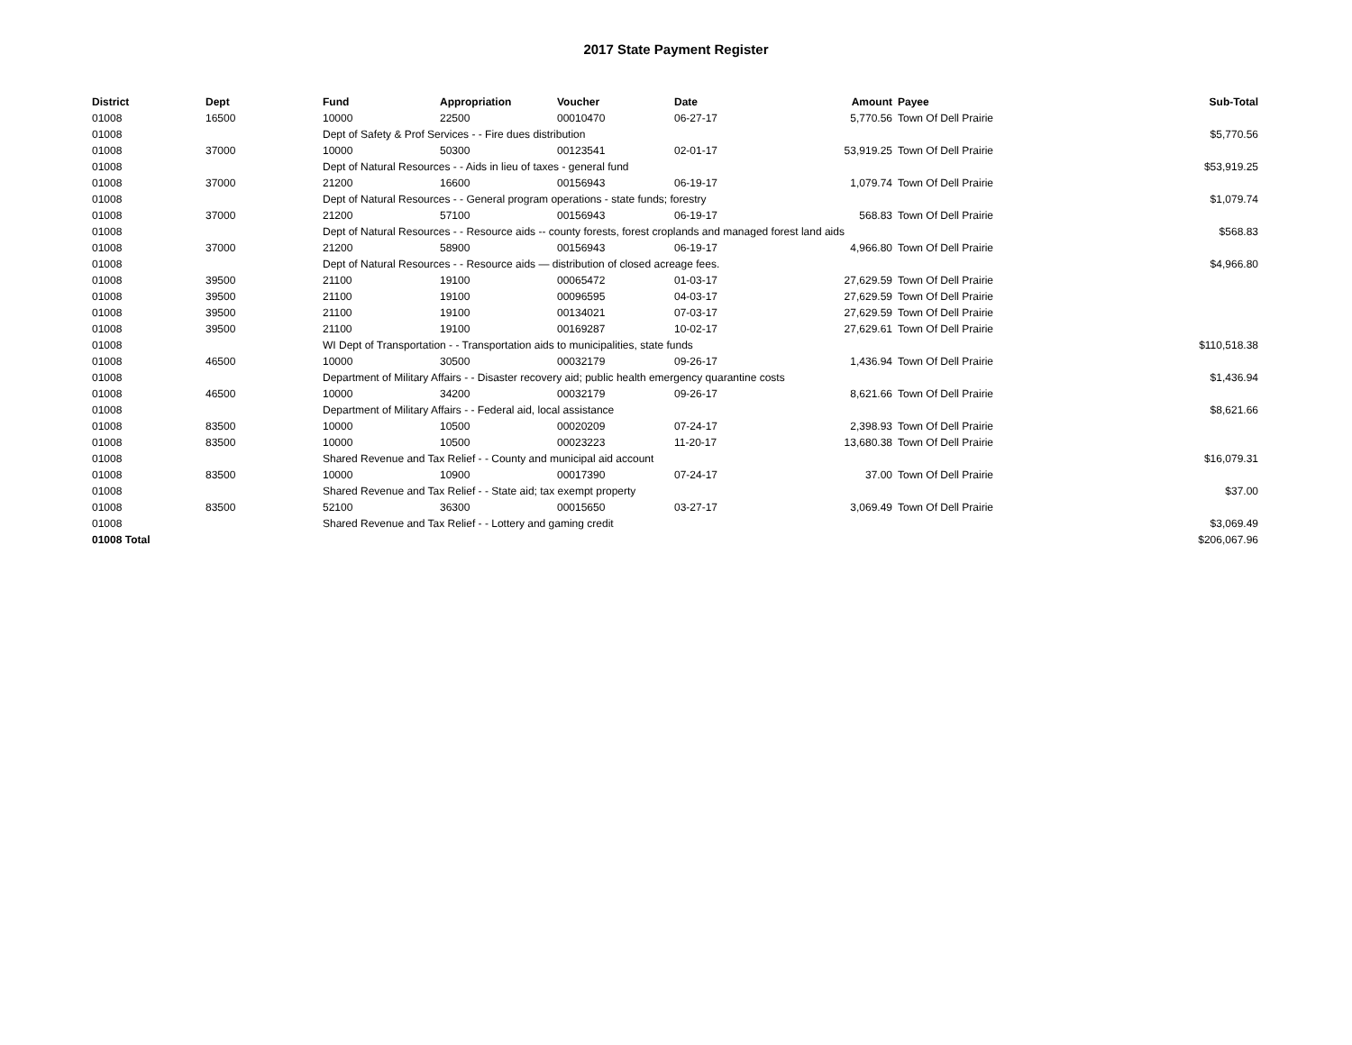2017 State Payment Register
| District | Dept | Fund | Appropriation | Voucher | Date | Amount | | Payee | Sub-Total |
| --- | --- | --- | --- | --- | --- | --- | --- | --- | --- |
| 01008 | 16500 | 10000 | 22500 | 00010470 | 06-27-17 | 5,770.56 | | Town Of Dell Prairie | |
| 01008 | | Dept of Safety & Prof Services - - Fire dues distribution | | | | | | | $5,770.56 |
| 01008 | 37000 | 10000 | 50300 | 00123541 | 02-01-17 | 53,919.25 | | Town Of Dell Prairie | |
| 01008 | | Dept of Natural Resources - - Aids in lieu of taxes - general fund | | | | | | | $53,919.25 |
| 01008 | 37000 | 21200 | 16600 | 00156943 | 06-19-17 | 1,079.74 | | Town Of Dell Prairie | |
| 01008 | | Dept of Natural Resources - - General program operations - state funds; forestry | | | | | | | $1,079.74 |
| 01008 | 37000 | 21200 | 57100 | 00156943 | 06-19-17 | 568.83 | | Town Of Dell Prairie | |
| 01008 | | Dept of Natural Resources - - Resource aids -- county forests, forest croplands and managed forest land aids | | | | | | | $568.83 |
| 01008 | 37000 | 21200 | 58900 | 00156943 | 06-19-17 | 4,966.80 | | Town Of Dell Prairie | |
| 01008 | | Dept of Natural Resources - - Resource aids — distribution of closed acreage fees. | | | | | | | $4,966.80 |
| 01008 | 39500 | 21100 | 19100 | 00065472 | 01-03-17 | 27,629.59 | | Town Of Dell Prairie | |
| 01008 | 39500 | 21100 | 19100 | 00096595 | 04-03-17 | 27,629.59 | | Town Of Dell Prairie | |
| 01008 | 39500 | 21100 | 19100 | 00134021 | 07-03-17 | 27,629.59 | | Town Of Dell Prairie | |
| 01008 | 39500 | 21100 | 19100 | 00169287 | 10-02-17 | 27,629.61 | | Town Of Dell Prairie | |
| 01008 | | WI Dept of Transportation - - Transportation aids to municipalities, state funds | | | | | | | $110,518.38 |
| 01008 | 46500 | 10000 | 30500 | 00032179 | 09-26-17 | 1,436.94 | | Town Of Dell Prairie | |
| 01008 | | Department of Military Affairs - - Disaster recovery aid; public health emergency quarantine costs | | | | | | | $1,436.94 |
| 01008 | 46500 | 10000 | 34200 | 00032179 | 09-26-17 | 8,621.66 | | Town Of Dell Prairie | |
| 01008 | | Department of Military Affairs - - Federal aid, local assistance | | | | | | | $8,621.66 |
| 01008 | 83500 | 10000 | 10500 | 00020209 | 07-24-17 | 2,398.93 | | Town Of Dell Prairie | |
| 01008 | 83500 | 10000 | 10500 | 00023223 | 11-20-17 | 13,680.38 | | Town Of Dell Prairie | |
| 01008 | | Shared Revenue and Tax Relief - - County and municipal aid account | | | | | | | $16,079.31 |
| 01008 | 83500 | 10000 | 10900 | 00017390 | 07-24-17 | 37.00 | | Town Of Dell Prairie | |
| 01008 | | Shared Revenue and Tax Relief - - State aid; tax exempt property | | | | | | | $37.00 |
| 01008 | 83500 | 52100 | 36300 | 00015650 | 03-27-17 | 3,069.49 | | Town Of Dell Prairie | |
| 01008 | | Shared Revenue and Tax Relief - - Lottery and gaming credit | | | | | | | $3,069.49 |
| 01008 Total | | | | | | | | | $206,067.96 |